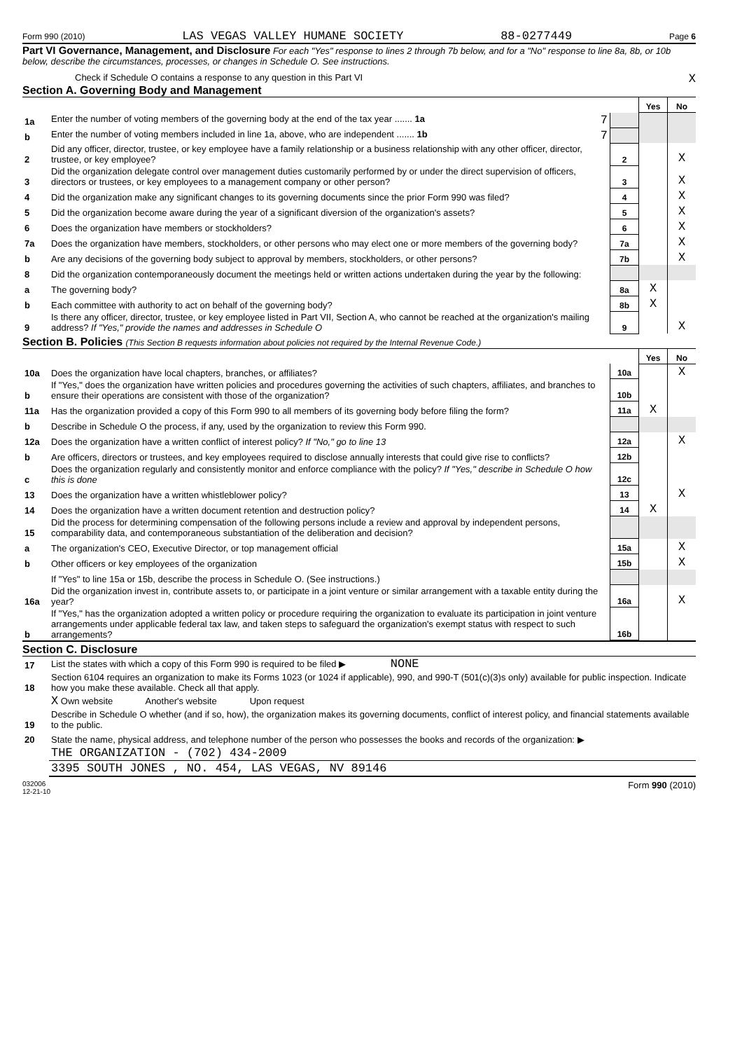Form 990 (2010) LAS VEGAS VALLEY HUMANE SOCIETY 88-0277449 Page 6
Part VI Governance, Management, and Disclosure For each "Yes" response to lines 2 through 7b below, and for a "No" response to line 8a, 8b, or 10b below, describe the circumstances, processes, or changes in Schedule O. See instructions.
Check if Schedule O contains a response to any question in this Part VI X
Section A. Governing Body and Management
| | | | Yes | No |
| 1a | Enter the number of voting members of the governing body at the end of the tax year ....... 1a 7 | | | |
| b | Enter the number of voting members included in line 1a, above, who are independent ....... 1b 7 | | | |
| 2 | Did any officer, director, trustee, or key employee have a family relationship or a business relationship with any other officer, director, trustee, or key employee? | 2 | | X |
| 3 | Did the organization delegate control over management duties customarily performed by or under the direct supervision of officers, directors or trustees, or key employees to a management company or other person? | 3 | | X |
| 4 | Did the organization make any significant changes to its governing documents since the prior Form 990 was filed? | 4 | | X |
| 5 | Did the organization become aware during the year of a significant diversion of the organization's assets? | 5 | | X |
| 6 | Does the organization have members or stockholders? | 6 | | X |
| 7a | Does the organization have members, stockholders, or other persons who may elect one or more members of the governing body? | 7a | | X |
| b | Are any decisions of the governing body subject to approval by members, stockholders, or other persons? | 7b | | X |
| 8 | Did the organization contemporaneously document the meetings held or written actions undertaken during the year by the following: | | | |
| a | The governing body? | 8a | X | |
| b | Each committee with authority to act on behalf of the governing body? | 8b | X | |
| 9 | Is there any officer, director, trustee, or key employee listed in Part VII, Section A, who cannot be reached at the organization's mailing address? If "Yes," provide the names and addresses in Schedule O | 9 | | X |
Section B. Policies (This Section B requests information about policies not required by the Internal Revenue Code.)
| | | | Yes | No |
| 10a | Does the organization have local chapters, branches, or affiliates? | 10a | | X |
| b | If "Yes," does the organization have written policies and procedures governing the activities of such chapters, affiliates, and branches to ensure their operations are consistent with those of the organization? | 10b | | |
| 11a | Has the organization provided a copy of this Form 990 to all members of its governing body before filing the form? | 11a | X | |
| b | Describe in Schedule O the process, if any, used by the organization to review this Form 990. | | | |
| 12a | Does the organization have a written conflict of interest policy? If "No," go to line 13 | 12a | | X |
| b | Are officers, directors or trustees, and key employees required to disclose annually interests that could give rise to conflicts? | 12b | | |
| c | Does the organization regularly and consistently monitor and enforce compliance with the policy? If "Yes," describe in Schedule O how this is done | 12c | | |
| 13 | Does the organization have a written whistleblower policy? | 13 | | X |
| 14 | Does the organization have a written document retention and destruction policy? | 14 | X | |
| 15 | Did the process for determining compensation of the following persons include a review and approval by independent persons, comparability data, and contemporaneous substantiation of the deliberation and decision? | | | |
| a | The organization's CEO, Executive Director, or top management official | 15a | | X |
| b | Other officers or key employees of the organization | 15b | | X |
| | If "Yes" to line 15a or 15b, describe the process in Schedule O. (See instructions.) | | | |
| 16a | Did the organization invest in, contribute assets to, or participate in a joint venture or similar arrangement with a taxable entity during the year? | 16a | | X |
| b | If "Yes," has the organization adopted a written policy or procedure requiring the organization to evaluate its participation in joint venture arrangements under applicable federal tax law, and taken steps to safeguard the organization's exempt status with respect to such arrangements? | 16b | | |
Section C. Disclosure
| 17 | List the states with which a copy of this Form 990 is required to be filed ▶ NONE |
| 18 | Section 6104 requires an organization to make its Forms 1023 (or 1024 if applicable), 990, and 990-T (501(c)(3)s only) available for public inspection. Indicate how you make these available. Check all that apply. |
| | X Own website Another's website Upon request |
| 19 | Describe in Schedule O whether (and if so, how), the organization makes its governing documents, conflict of interest policy, and financial statements available to the public. |
| 20 | State the name, physical address, and telephone number of the person who possesses the books and records of the organization: ▶ |
| | THE ORGANIZATION - (702) 434-2009 |
| | 3395 SOUTH JONES , NO. 454, LAS VEGAS, NV 89146 |
032006
12-21-10 Form 990 (2010)